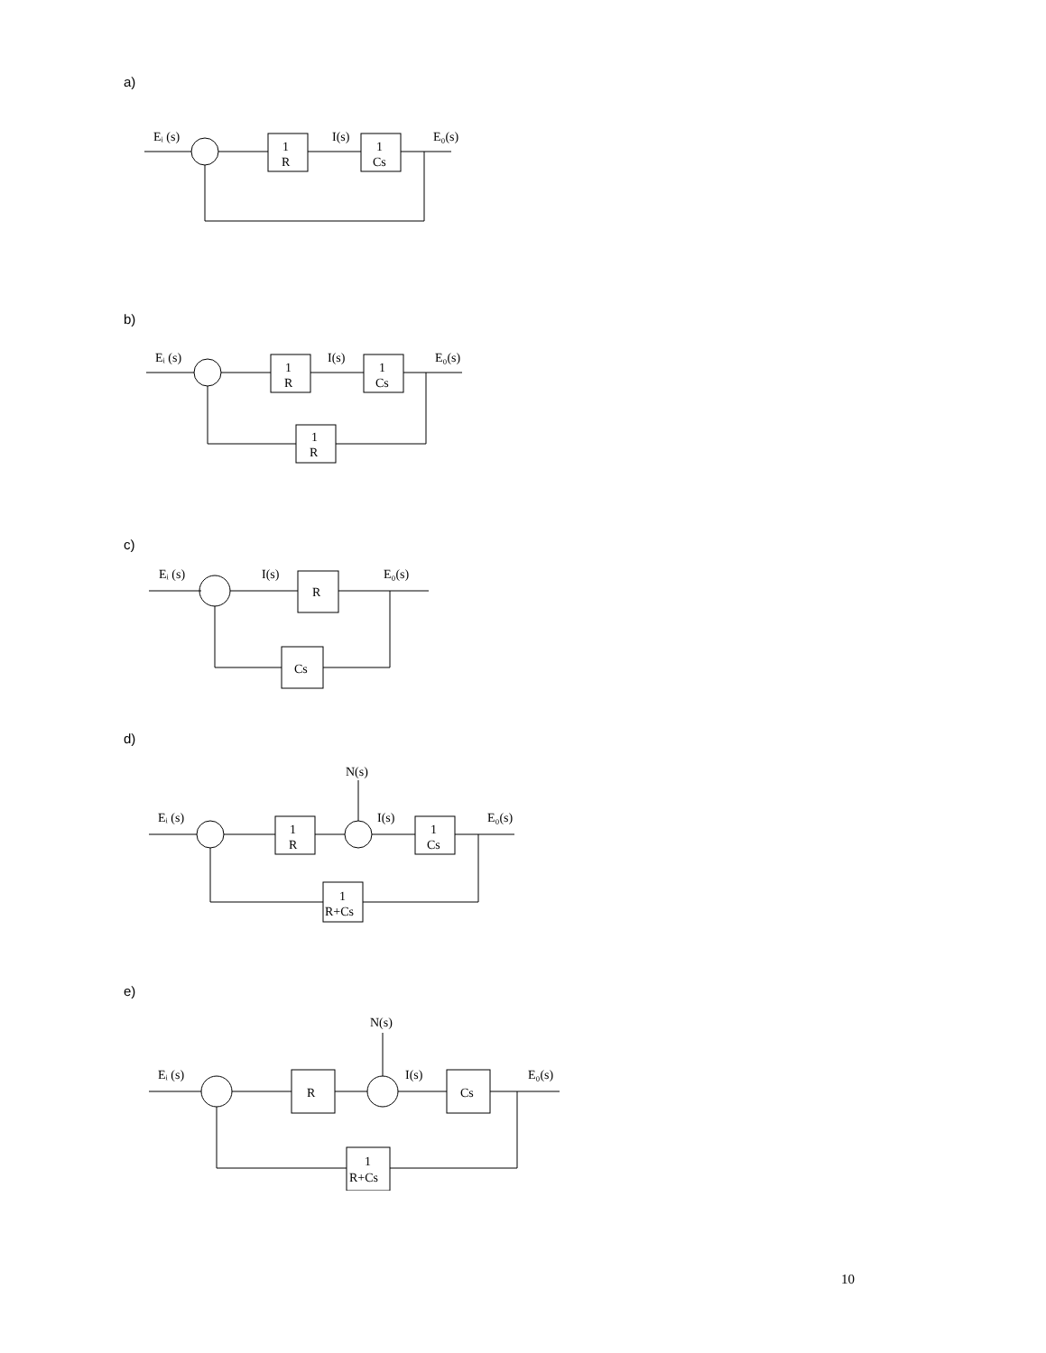a)
Eᵢ (s)
1
R
I(s)
1
Cs
E₀(s)
b)
Eᵢ (s)
1
R
I(s)
1
Cs
E₀(s)
1
R
c)
Eᵢ (s)
I(s)
R
E₀(s)
Cs
d)
N(s)
Eᵢ (s)
1
R
I(s)
1
Cs
E₀(s)
1
R+Cs
e)
N(s)
Eᵢ (s)
R
I(s)
Cs
E₀(s)
1
R+Cs
10